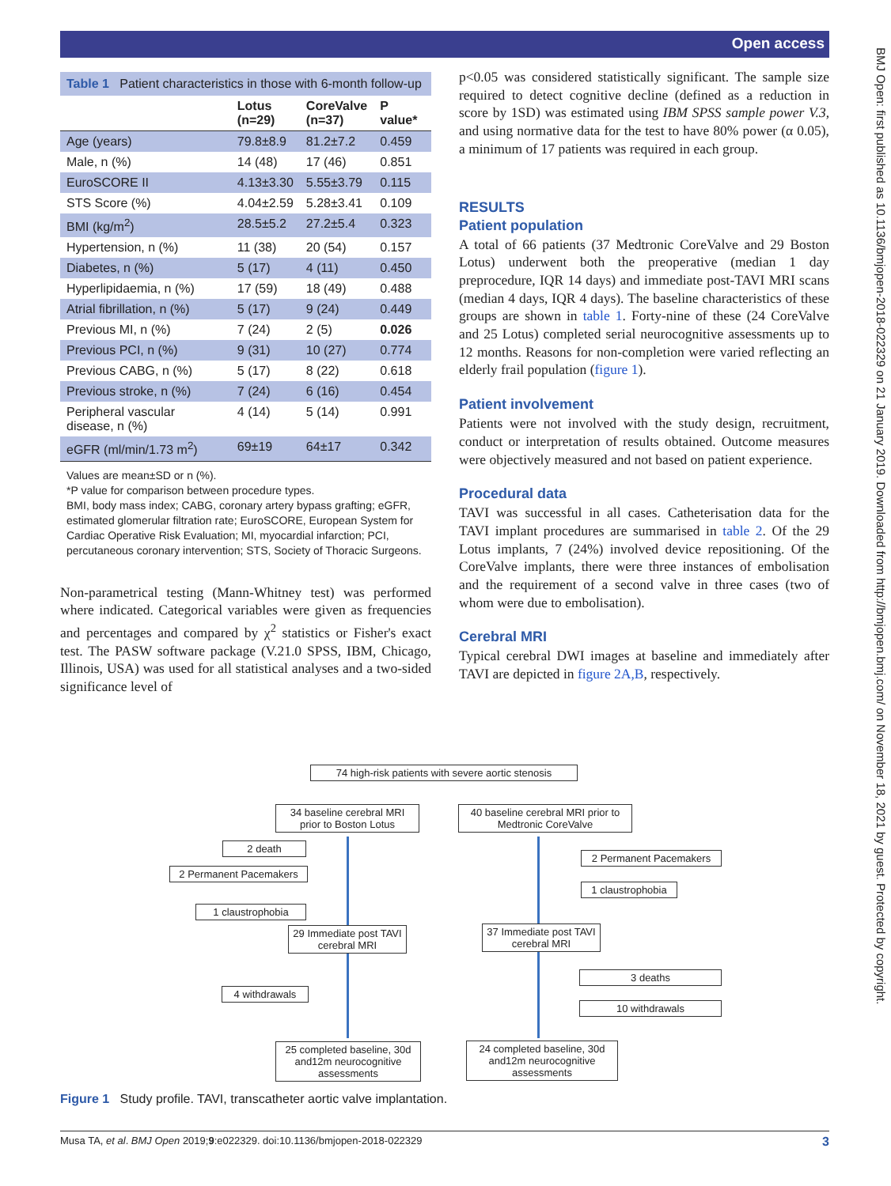Open access
BMJ Open: first published as 10.1136/bmjopen-2018-022329 on 21 January 2019. Downloaded from http://bmjopen.bmj.com/ on November 18, 2021 by guest. Protected by copyright.
Table 1 Patient characteristics in those with 6-month follow-up
| | Lotus (n=29) | CoreValve (n=37) | P value* |
| --- | --- | --- | --- |
| Age (years) | 79.8±8.9 | 81.2±7.2 | 0.459 |
| Male, n (%) | 14 (48) | 17 (46) | 0.851 |
| EuroSCORE II | 4.13±3.30 | 5.55±3.79 | 0.115 |
| STS Score (%) | 4.04±2.59 | 5.28±3.41 | 0.109 |
| BMI (kg/m<sup>2</sup>) | 28.5±5.2 | 27.2±5.4 | 0.323 |
| Hypertension, n (%) | 11 (38) | 20 (54) | 0.157 |
| Diabetes, n (%) | 5 (17) | 4 (11) | 0.450 |
| Hyperlipidaemia, n (%) | 17 (59) | 18 (49) | 0.488 |
| Atrial fibrillation, n (%) | 5 (17) | 9 (24) | 0.449 |
| Previous MI, n (%) | 7 (24) | 2 (5) | 0.026 |
| Previous PCI, n (%) | 9 (31) | 10 (27) | 0.774 |
| Previous CABG, n (%) | 5 (17) | 8 (22) | 0.618 |
| Previous stroke, n (%) | 7 (24) | 6 (16) | 0.454 |
| Peripheral vascular disease, n (%) | 4 (14) | 5 (14) | 0.991 |
| eGFR (ml/min/1.73 m<sup>2</sup>) | 69±19 | 64±17 | 0.342 |
Values are mean±SD or n (%).
*P value for comparison between procedure types.
BMI, body mass index; CABG, coronary artery bypass grafting; eGFR, estimated glomerular filtration rate; EuroSCORE, European System for Cardiac Operative Risk Evaluation; MI, myocardial infarction; PCI, percutaneous coronary intervention; STS, Society of Thoracic Surgeons.
Non-parametrical testing (Mann-Whitney test) was performed where indicated. Categorical variables were given as frequencies and percentages and compared by χ<sup>2</sup> statistics or Fisher's exact test. The PASW software package (V.21.0 SPSS, IBM, Chicago, Illinois, USA) was used for all statistical analyses and a two-sided significance level of
p<0.05 was considered statistically significant. The sample size required to detect cognitive decline (defined as a reduction in score by 1SD) was estimated using IBM SPSS sample power V.3, and using normative data for the test to have 80% power (α 0.05), a minimum of 17 patients was required in each group.
RESULTS
Patient population
A total of 66 patients (37 Medtronic CoreValve and 29 Boston Lotus) underwent both the preoperative (median 1 day preprocedure, IQR 14 days) and immediate post-TAVI MRI scans (median 4 days, IQR 4 days). The baseline characteristics of these groups are shown in table 1. Forty-nine of these (24 CoreValve and 25 Lotus) completed serial neurocognitive assessments up to 12 months. Reasons for non-completion were varied reflecting an elderly frail population (figure 1).
Patient involvement
Patients were not involved with the study design, recruitment, conduct or interpretation of results obtained. Outcome measures were objectively measured and not based on patient experience.
Procedural data
TAVI was successful in all cases. Catheterisation data for the TAVI implant procedures are summarised in table 2. Of the 29 Lotus implants, 7 (24%) involved device repositioning. Of the CoreValve implants, there were three instances of embolisation and the requirement of a second valve in three cases (two of whom were due to embolisation).
Cerebral MRI
Typical cerebral DWI images at baseline and immediately after TAVI are depicted in figure 2A,B, respectively.
74 high-risk patients with severe aortic stenosis
34 baseline cerebral MRI prior to Boston Lotus
40 baseline cerebral MRI prior to Medtronic CoreValve
2 death
2 Permanent Pacemakers
1 claustrophobia
29 Immediate post TAVI cerebral MRI
4 withdrawals
25 completed baseline, 30d and12m neurocognitive assessments
2 Permanent Pacemakers
1 claustrophobia
37 Immediate post TAVI cerebral MRI
3 deaths
10 withdrawals
24 completed baseline, 30d and12m neurocognitive assessments
Figure 1 Study profile. TAVI, transcatheter aortic valve implantation.
Musa TA, et al. BMJ Open 2019;9:e022329. doi:10.1136/bmjopen-2018-022329 3